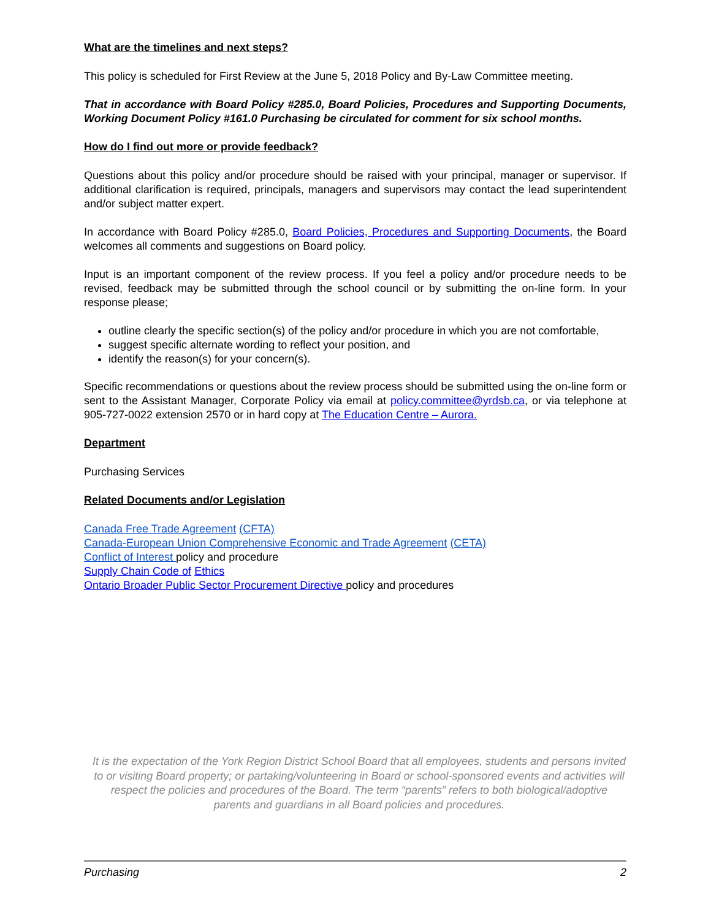What are the timelines and next steps?
This policy is scheduled for First Review at the June 5, 2018 Policy and By-Law Committee meeting.
That in accordance with Board Policy #285.0, Board Policies, Procedures and Supporting Documents, Working Document Policy #161.0 Purchasing be circulated for comment for six school months.
How do I find out more or provide feedback?
Questions about this policy and/or procedure should be raised with your principal, manager or supervisor. If additional clarification is required, principals, managers and supervisors may contact the lead superintendent and/or subject matter expert.
In accordance with Board Policy #285.0, Board Policies, Procedures and Supporting Documents, the Board welcomes all comments and suggestions on Board policy.
Input is an important component of the review process. If you feel a policy and/or procedure needs to be revised, feedback may be submitted through the school council or by submitting the on-line form. In your response please;
outline clearly the specific section(s) of the policy and/or procedure in which you are not comfortable,
suggest specific alternate wording to reflect your position, and
identify the reason(s) for your concern(s).
Specific recommendations or questions about the review process should be submitted using the on-line form or sent to the Assistant Manager, Corporate Policy via email at policy.committee@yrdsb.ca, or via telephone at 905-727-0022 extension 2570 or in hard copy at The Education Centre – Aurora.
Department
Purchasing Services
Related Documents and/or Legislation
Canada Free Trade Agreement (CFTA)
Canada-European Union Comprehensive Economic and Trade Agreement (CETA)
Conflict of Interest policy and procedure
Supply Chain Code of Ethics
Ontario Broader Public Sector Procurement Directive policy and procedures
It is the expectation of the York Region District School Board that all employees, students and persons invited to or visiting Board property; or partaking/volunteering in Board or school-sponsored events and activities will respect the policies and procedures of the Board. The term “parents” refers to both biological/adoptive parents and guardians in all Board policies and procedures.
Purchasing 2